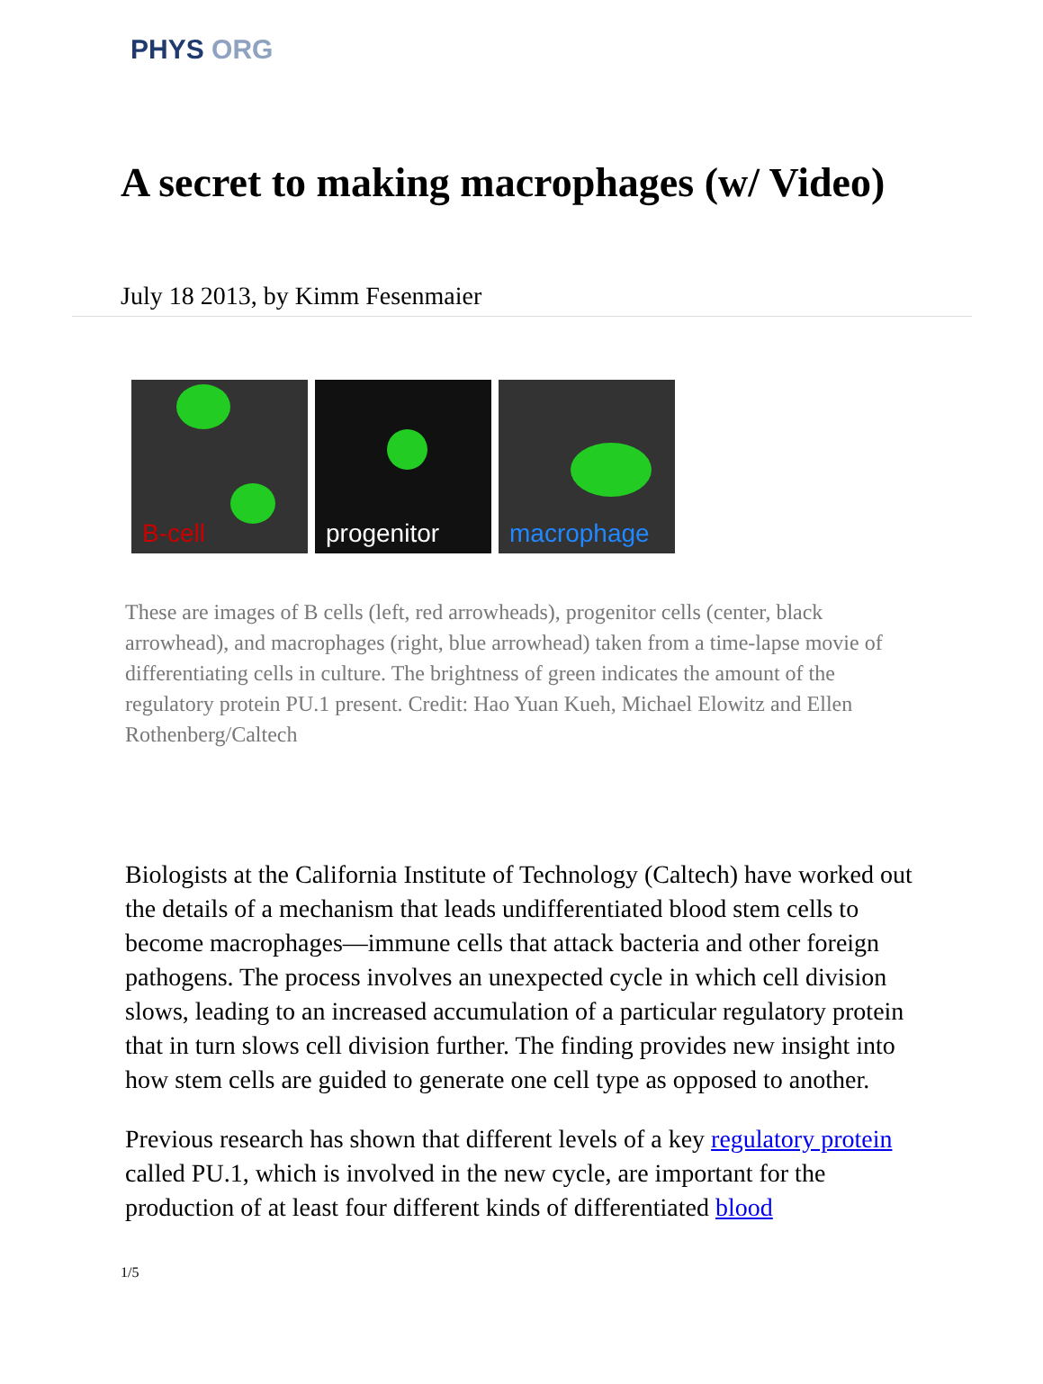PHYS ORG
A secret to making macrophages (w/ Video)
July 18 2013, by Kimm Fesenmaier
B-cell
progenitor
macrophage
These are images of B cells (left, red arrowheads), progenitor cells (center, black arrowhead), and macrophages (right, blue arrowhead) taken from a time-lapse movie of differentiating cells in culture. The brightness of green indicates the amount of the regulatory protein PU.1 present. Credit: Hao Yuan Kueh, Michael Elowitz and Ellen Rothenberg/Caltech
Biologists at the California Institute of Technology (Caltech) have worked out the details of a mechanism that leads undifferentiated blood stem cells to become macrophages—immune cells that attack bacteria and other foreign pathogens. The process involves an unexpected cycle in which cell division slows, leading to an increased accumulation of a particular regulatory protein that in turn slows cell division further. The finding provides new insight into how stem cells are guided to generate one cell type as opposed to another.
Previous research has shown that different levels of a key regulatory protein called PU.1, which is involved in the new cycle, are important for the production of at least four different kinds of differentiated blood
1/5